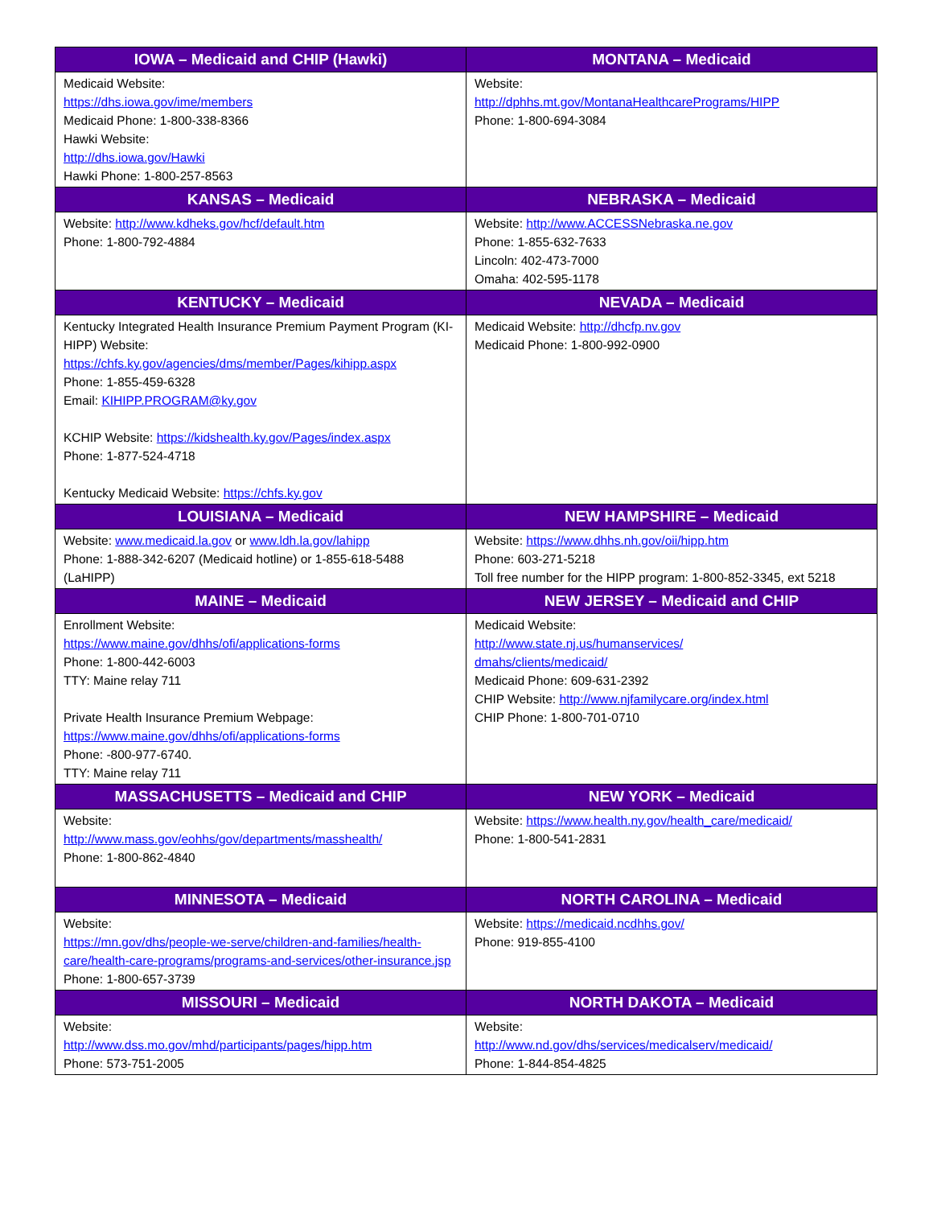| IOWA – Medicaid and CHIP (Hawki) | MONTANA – Medicaid |
| --- | --- |
| Medicaid Website: https://dhs.iowa.gov/ime/members Medicaid Phone: 1-800-338-8366 Hawki Website: http://dhs.iowa.gov/Hawki Hawki Phone: 1-800-257-8563 | Website: http://dphhs.mt.gov/MontanaHealthcarePrograms/HIPP Phone: 1-800-694-3084 |
| KANSAS – Medicaid | NEBRASKA – Medicaid |
| Website: http://www.kdheks.gov/hcf/default.htm Phone: 1-800-792-4884 | Website: http://www.ACCESSNebraska.ne.gov Phone: 1-855-632-7633 Lincoln: 402-473-7000 Omaha: 402-595-1178 |
| KENTUCKY – Medicaid | NEVADA – Medicaid |
| Kentucky Integrated Health Insurance Premium Payment Program (KI-HIPP) Website: https://chfs.ky.gov/agencies/dms/member/Pages/kihipp.aspx Phone: 1-855-459-6328 Email: KIHIPP.PROGRAM@ky.gov KCHIP Website: https://kidshealth.ky.gov/Pages/index.aspx Phone: 1-877-524-4718 Kentucky Medicaid Website: https://chfs.ky.gov | Medicaid Website: http://dhcfp.nv.gov Medicaid Phone: 1-800-992-0900 |
| LOUISIANA – Medicaid | NEW HAMPSHIRE – Medicaid |
| Website: www.medicaid.la.gov or www.ldh.la.gov/lahipp Phone: 1-888-342-6207 (Medicaid hotline) or 1-855-618-5488 (LaHIPP) | Website: https://www.dhhs.nh.gov/oii/hipp.htm Phone: 603-271-5218 Toll free number for the HIPP program: 1-800-852-3345, ext 5218 |
| MAINE – Medicaid | NEW JERSEY – Medicaid and CHIP |
| Enrollment Website: https://www.maine.gov/dhhs/ofi/applications-forms Phone: 1-800-442-6003 TTY: Maine relay 711 Private Health Insurance Premium Webpage: https://www.maine.gov/dhhs/ofi/applications-forms Phone: -800-977-6740. TTY: Maine relay 711 | Medicaid Website: http://www.state.nj.us/humanservices/ dmahs/clients/medicaid/ Medicaid Phone: 609-631-2392 CHIP Website: http://www.njfamilycare.org/index.html CHIP Phone: 1-800-701-0710 |
| MASSACHUSETTS – Medicaid and CHIP | NEW YORK – Medicaid |
| Website: http://www.mass.gov/eohhs/gov/departments/masshealth/ Phone: 1-800-862-4840 | Website: https://www.health.ny.gov/health_care/medicaid/ Phone: 1-800-541-2831 |
| MINNESOTA – Medicaid | NORTH CAROLINA – Medicaid |
| Website: https://mn.gov/dhs/people-we-serve/children-and-families/health-care/health-care-programs/programs-and-services/other-insurance.jsp Phone: 1-800-657-3739 | Website: https://medicaid.ncdhhs.gov/ Phone: 919-855-4100 |
| MISSOURI – Medicaid | NORTH DAKOTA – Medicaid |
| Website: http://www.dss.mo.gov/mhd/participants/pages/hipp.htm Phone: 573-751-2005 | Website: http://www.nd.gov/dhs/services/medicalserv/medicaid/ Phone: 1-844-854-4825 |